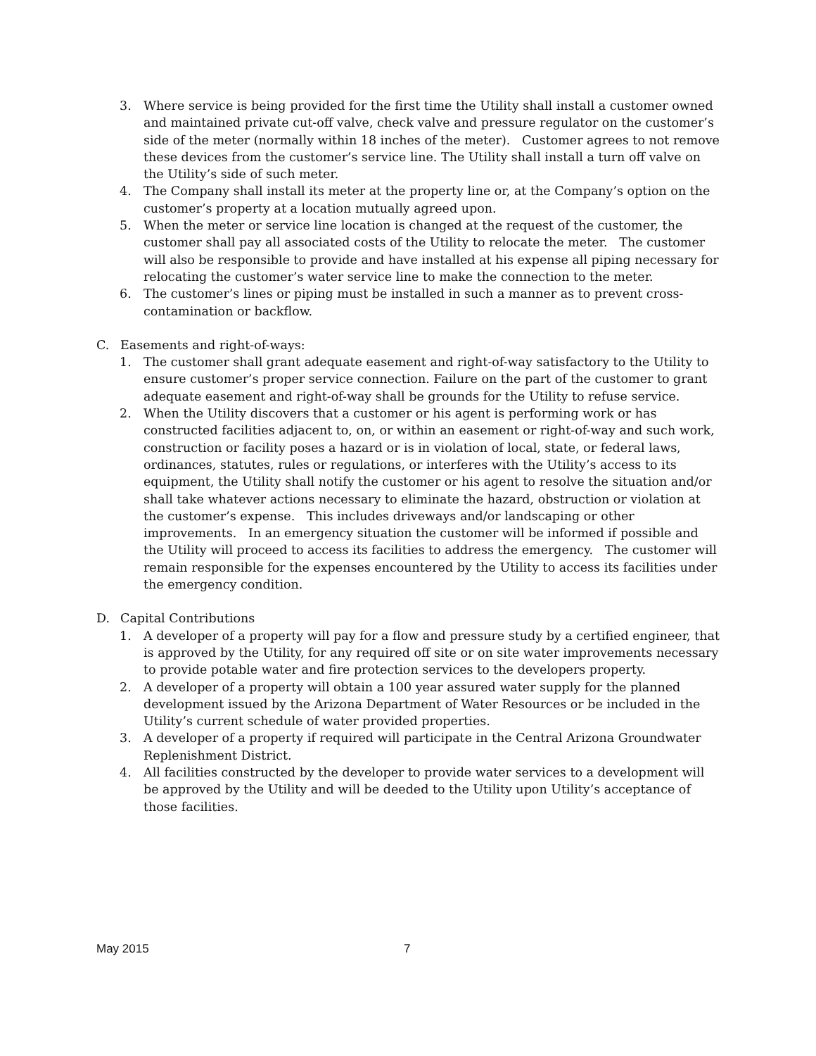3. Where service is being provided for the first time the Utility shall install a customer owned and maintained private cut-off valve, check valve and pressure regulator on the customer’s side of the meter (normally within 18 inches of the meter). Customer agrees to not remove these devices from the customer’s service line. The Utility shall install a turn off valve on the Utility’s side of such meter.
4. The Company shall install its meter at the property line or, at the Company’s option on the customer’s property at a location mutually agreed upon.
5. When the meter or service line location is changed at the request of the customer, the customer shall pay all associated costs of the Utility to relocate the meter. The customer will also be responsible to provide and have installed at his expense all piping necessary for relocating the customer’s water service line to make the connection to the meter.
6. The customer’s lines or piping must be installed in such a manner as to prevent cross-contamination or backflow.
C. Easements and right-of-ways:
1. The customer shall grant adequate easement and right-of-way satisfactory to the Utility to ensure customer’s proper service connection. Failure on the part of the customer to grant adequate easement and right-of-way shall be grounds for the Utility to refuse service.
2. When the Utility discovers that a customer or his agent is performing work or has constructed facilities adjacent to, on, or within an easement or right-of-way and such work, construction or facility poses a hazard or is in violation of local, state, or federal laws, ordinances, statutes, rules or regulations, or interferes with the Utility’s access to its equipment, the Utility shall notify the customer or his agent to resolve the situation and/or shall take whatever actions necessary to eliminate the hazard, obstruction or violation at the customer’s expense. This includes driveways and/or landscaping or other improvements. In an emergency situation the customer will be informed if possible and the Utility will proceed to access its facilities to address the emergency. The customer will remain responsible for the expenses encountered by the Utility to access its facilities under the emergency condition.
D. Capital Contributions
1. A developer of a property will pay for a flow and pressure study by a certified engineer, that is approved by the Utility, for any required off site or on site water improvements necessary to provide potable water and fire protection services to the developers property.
2. A developer of a property will obtain a 100 year assured water supply for the planned development issued by the Arizona Department of Water Resources or be included in the Utility’s current schedule of water provided properties.
3. A developer of a property if required will participate in the Central Arizona Groundwater Replenishment District.
4. All facilities constructed by the developer to provide water services to a development will be approved by the Utility and will be deeded to the Utility upon Utility’s acceptance of those facilities.
May 2015 7